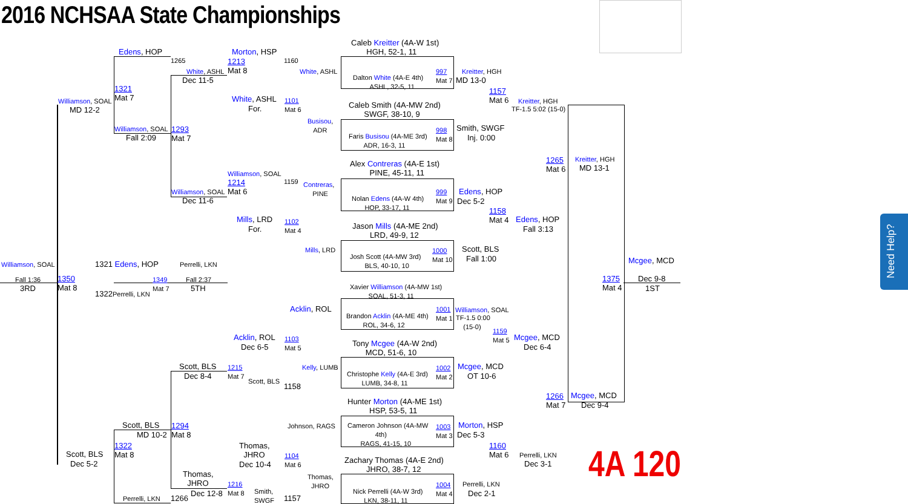2016 NCHSAA State Championships
Caleb Kreitter (4A-W 1st)
HGH, 52-1, 11
Edens, HOP Morton, HSP
1265 1213 1160
White, ASHL Mat 8 White, ASHL
Dalton White (4A-E 4th)
ASHL, 32-5, 11
997
Mat 7
Kreitter, HGH
MD 13-0
Dec 11-5
1321
Mat 7
1157
Mat 6
White, ASHL
1101
Mat 6
Kreitter, HGH
Williamson, SOAL
Caleb Smith (4A-MW 2nd)
SWGF, 38-10, 9
For. TF-1.5 5:02 (15-0)
MD 12-2
Busisou,
ADR
Williamson, SOAL 1293 Smith, SWGF
Faris Busisou (4A-ME 3rd)
ADR, 16-3, 11
998
Mat 8
Fall 2:09 Mat 7 Inj. 0:00
1265
Mat 6
Kreitter, HGH
MD 13-1
Alex Contreras (4A-E 1st)
PINE, 45-11, 11
Williamson, SOAL
1214
Mat 6
1159
Contreras,
PINE
Williamson, SOAL Edens, HOP
Nolan Edens (4A-W 4th)
HOP, 33-17, 11
999
Mat 9
Dec 5-2
Dec 11-6
1158
Mat 4
Mills, LRD Edens, HOP
1102
Mat 4
Jason Mills (4A-ME 2nd)
LRD, 49-9, 12
For. Fall 3:13
Mills, LRD Scott, BLS
Josh Scott (4A-MW 3rd)
BLS, 40-10, 10
1000
Mat 10
Fall 1:00
Williamson, SOAL 1321 Edens, HOP Perrelli, LKN Mcgee, MCD
Fall 1:36
1350
Mat 8
1349
Mat 7
Fall 2:37
1375
Mat 4
Dec 9-8
3RD 5TH 1ST
1322Perrelli, LKN
Xavier Williamson (4A-MW 1st)
SOAL, 51-3, 11
Acklin, ROL
Brandon Acklin (4A-ME 4th)
ROL, 34-6, 12
1001
Mat 1
Williamson, SOAL
TF-1.5 0:00
(15-0)
1159
Mat 5
Acklin, ROL Mcgee, MCD
1103
Mat 5
Tony Mcgee (4A-W 2nd)
MCD, 51-6, 10
Dec 6-5 Dec 6-4
Scott, BLS Mcgee, MCD
1215
Mat 7
Kelly, LUMB
Christophe Kelly (4A-E 3rd)
LUMB, 34-8, 11
1002
Mat 2
Dec 8-4 OT 10-6
Scott, BLS
1158
1266
Mat 7
Mcgee, MCD
Dec 9-4
Hunter Morton (4A-ME 1st)
HSP, 53-5, 11
Scott, BLS
1294
Mat 8
Johnson, RAGS
Cameron Johnson (4A-MW
4th)
RAGS, 41-15, 10
1003
Mat 3
Morton, HSP
MD 10-2 Dec 5-3
1322
Mat 8
Thomas,
JHRO
1160
Mat 6
Scott, BLS
1104
Mat 6
Perrelli, LKN
Zachary Thomas (4A-E 2nd)
JHRO, 38-7, 12
Dec 5-2 Dec 10-4 Dec 3-1 4A 120
Thomas,
JHRO
Thomas,
JHRO
1216
Mat 8
Perrelli, LKN
1004
Mat 4
Smith,
SWGF
Nick Perrelli (4A-W 3rd)
LKN, 38-11, 11
Dec 2-1
Dec 12-8
Perrelli, LKN 1266 1157
Need Help?